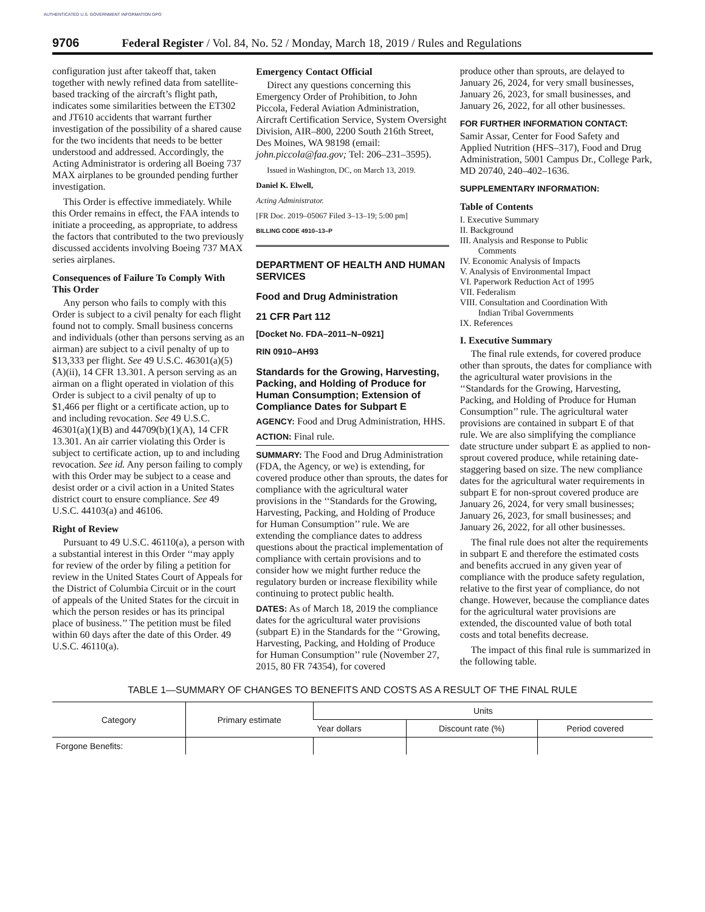AUTHENTICATED U.S. GOVERNMENT INFORMATION GPO
9706 Federal Register / Vol. 84, No. 52 / Monday, March 18, 2019 / Rules and Regulations
configuration just after takeoff that, taken together with newly refined data from satellite-based tracking of the aircraft’s flight path, indicates some similarities between the ET302 and JT610 accidents that warrant further investigation of the possibility of a shared cause for the two incidents that needs to be better understood and addressed. Accordingly, the Acting Administrator is ordering all Boeing 737 MAX airplanes to be grounded pending further investigation.
This Order is effective immediately. While this Order remains in effect, the FAA intends to initiate a proceeding, as appropriate, to address the factors that contributed to the two previously discussed accidents involving Boeing 737 MAX series airplanes.
Consequences of Failure To Comply With This Order
Any person who fails to comply with this Order is subject to a civil penalty for each flight found not to comply. Small business concerns and individuals (other than persons serving as an airman) are subject to a civil penalty of up to $13,333 per flight. See 49 U.S.C. 46301(a)(5)(A)(ii), 14 CFR 13.301. A person serving as an airman on a flight operated in violation of this Order is subject to a civil penalty of up to $1,466 per flight or a certificate action, up to and including revocation. See 49 U.S.C. 46301(a)(1)(B) and 44709(b)(1)(A), 14 CFR 13.301. An air carrier violating this Order is subject to certificate action, up to and including revocation. See id. Any person failing to comply with this Order may be subject to a cease and desist order or a civil action in a United States district court to ensure compliance. See 49 U.S.C. 44103(a) and 46106.
Right of Review
Pursuant to 49 U.S.C. 46110(a), a person with a substantial interest in this Order ‘‘may apply for review of the order by filing a petition for review in the United States Court of Appeals for the District of Columbia Circuit or in the court of appeals of the United States for the circuit in which the person resides or has its principal place of business.’’ The petition must be filed within 60 days after the date of this Order. 49 U.S.C. 46110(a).
Emergency Contact Official
Direct any questions concerning this Emergency Order of Prohibition, to John Piccola, Federal Aviation Administration, Aircraft Certification Service, System Oversight Division, AIR–800, 2200 South 216th Street, Des Moines, WA 98198 (email: john.piccola@faa.gov; Tel: 206–231–3595).
Issued in Washington, DC, on March 13, 2019.
Daniel K. Elwell,
Acting Administrator.
[FR Doc. 2019–05067 Filed 3–13–19; 5:00 pm]
BILLING CODE 4910–13–P
DEPARTMENT OF HEALTH AND HUMAN SERVICES
Food and Drug Administration
21 CFR Part 112
[Docket No. FDA–2011–N–0921]
RIN 0910–AH93
Standards for the Growing, Harvesting, Packing, and Holding of Produce for Human Consumption; Extension of Compliance Dates for Subpart E
AGENCY: Food and Drug Administration, HHS.
ACTION: Final rule.
SUMMARY: The Food and Drug Administration (FDA, the Agency, or we) is extending, for covered produce other than sprouts, the dates for compliance with the agricultural water provisions in the ‘‘Standards for the Growing, Harvesting, Packing, and Holding of Produce for Human Consumption’’ rule. We are extending the compliance dates to address questions about the practical implementation of compliance with certain provisions and to consider how we might further reduce the regulatory burden or increase flexibility while continuing to protect public health.
DATES: As of March 18, 2019 the compliance dates for the agricultural water provisions (subpart E) in the Standards for the ‘‘Growing, Harvesting, Packing, and Holding of Produce for Human Consumption’’ rule (November 27, 2015, 80 FR 74354), for covered
produce other than sprouts, are delayed to January 26, 2024, for very small businesses, January 26, 2023, for small businesses, and January 26, 2022, for all other businesses.
FOR FURTHER INFORMATION CONTACT:
Samir Assar, Center for Food Safety and Applied Nutrition (HFS–317), Food and Drug Administration, 5001 Campus Dr., College Park, MD 20740, 240–402–1636.
SUPPLEMENTARY INFORMATION:
Table of Contents
I. Executive Summary
II. Background
III. Analysis and Response to Public
Comments
IV. Economic Analysis of Impacts
V. Analysis of Environmental Impact
VI. Paperwork Reduction Act of 1995
VII. Federalism
VIII. Consultation and Coordination With
Indian Tribal Governments
IX. References
I. Executive Summary
The final rule extends, for covered produce other than sprouts, the dates for compliance with the agricultural water provisions in the ‘‘Standards for the Growing, Harvesting, Packing, and Holding of Produce for Human Consumption’’ rule. The agricultural water provisions are contained in subpart E of that rule. We are also simplifying the compliance date structure under subpart E as applied to non-sprout covered produce, while retaining date-staggering based on size. The new compliance dates for the agricultural water requirements in subpart E for non-sprout covered produce are January 26, 2024, for very small businesses; January 26, 2023, for small businesses; and January 26, 2022, for all other businesses.
The final rule does not alter the requirements in subpart E and therefore the estimated costs and benefits accrued in any given year of compliance with the produce safety regulation, relative to the first year of compliance, do not change. However, because the compliance dates for the agricultural water provisions are extended, the discounted value of both total costs and total benefits decrease.
The impact of this final rule is summarized in the following table.
TABLE 1—SUMMARY OF CHANGES TO BENEFITS AND COSTS AS A RESULT OF THE FINAL RULE
| Category | Primary estimate | Units | | |
| --- | --- | --- | --- | --- |
| | | Year dollars | Discount rate (%) | Period covered |
| Forgone Benefits: | | | | |